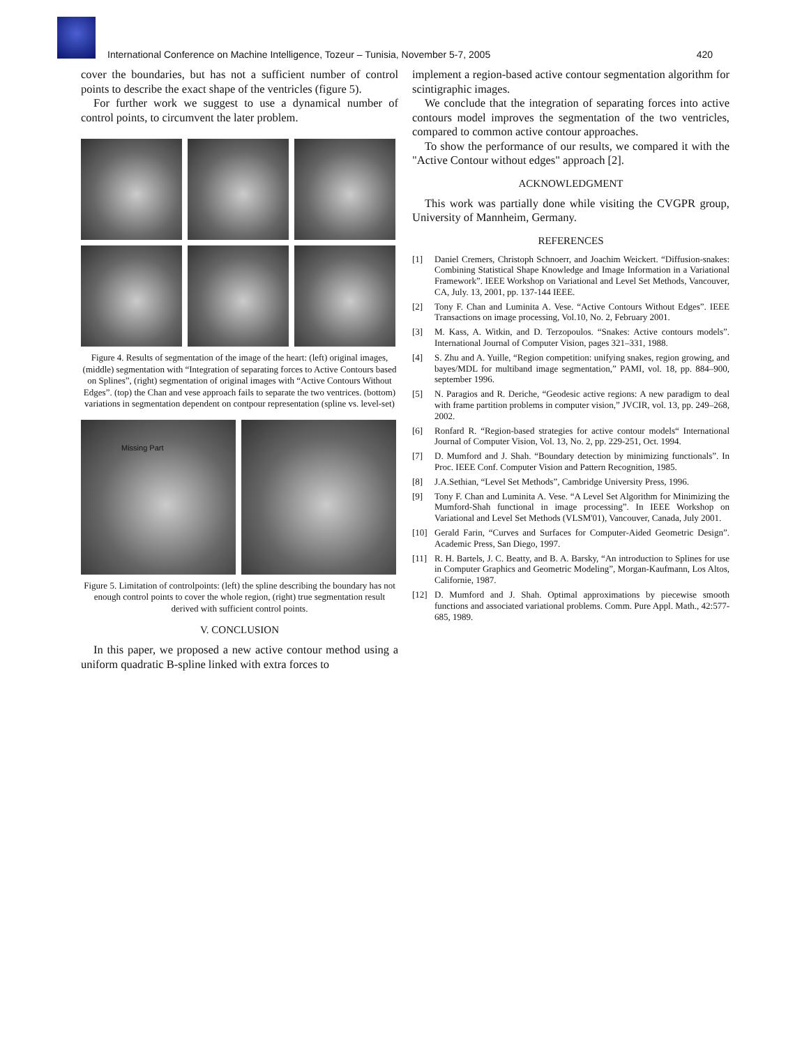International Conference on Machine Intelligence, Tozeur – Tunisia, November 5-7, 2005
420
cover the boundaries, but has not a sufficient number of control points to describe the exact shape of the ventricles (figure 5).
For further work we suggest to use a dynamical number of control points, to circumvent the later problem.
Figure 4. Results of segmentation of the image of the heart: (left) original images, (middle) segmentation with “Integration of separating forces to Active Contours based on Splines”, (right) segmentation of original images with “Active Contours Without Edges”. (top) the Chan and vese approach fails to separate the two ventrices. (bottom) variations in segmentation dependent on contpour representation (spline vs. level-set)
Missing Part
Figure 5. Limitation of controlpoints: (left) the spline describing the boundary has not enough control points to cover the whole region, (right) true segmentation result derived with sufficient control points.
V. CONCLUSION
In this paper, we proposed a new active contour method using a uniform quadratic B-spline linked with extra forces to
implement a region-based active contour segmentation algorithm for scintigraphic images.
We conclude that the integration of separating forces into active contours model improves the segmentation of the two ventricles, compared to common active contour approaches.
To show the performance of our results, we compared it with the "Active Contour without edges" approach [2].
ACKNOWLEDGMENT
This work was partially done while visiting the CVGPR group, University of Mannheim, Germany.
REFERENCES
[1] Daniel Cremers, Christoph Schnoerr, and Joachim Weickert. “Diffusion-snakes: Combining Statistical Shape Knowledge and Image Information in a Variational Framework”. IEEE Workshop on Variational and Level Set Methods, Vancouver, CA, July. 13, 2001, pp. 137-144 IEEE.
[2] Tony F. Chan and Luminita A. Vese. “Active Contours Without Edges”. IEEE Transactions on image processing, Vol.10, No. 2, February 2001.
[3] M. Kass, A. Witkin, and D. Terzopoulos. “Snakes: Active contours models”. International Journal of Computer Vision, pages 321–331, 1988.
[4] S. Zhu and A. Yuille, “Region competition: unifying snakes, region growing, and bayes/MDL for multiband image segmentation,” PAMI, vol. 18, pp. 884–900, september 1996.
[5] N. Paragios and R. Deriche, “Geodesic active regions: A new paradigm to deal with frame partition problems in computer vision,” JVCIR, vol. 13, pp. 249–268, 2002.
[6] Ronfard R. “Region-based strategies for active contour models“ International Journal of Computer Vision, Vol. 13, No. 2, pp. 229-251, Oct. 1994.
[7] D. Mumford and J. Shah. “Boundary detection by minimizing functionals”. In Proc. IEEE Conf. Computer Vision and Pattern Recognition, 1985.
[8] J.A.Sethian, “Level Set Methods”, Cambridge University Press, 1996.
[9] Tony F. Chan and Luminita A. Vese. “A Level Set Algorithm for Minimizing the Mumford-Shah functional in image processing”. In IEEE Workshop on Variational and Level Set Methods (VLSM'01), Vancouver, Canada, July 2001.
[10] Gerald Farin, “Curves and Surfaces for Computer-Aided Geometric Design”. Academic Press, San Diego, 1997.
[11] R. H. Bartels, J. C. Beatty, and B. A. Barsky, “An introduction to Splines for use in Computer Graphics and Geometric Modeling”, Morgan-Kaufmann, Los Altos, Californie, 1987.
[12] D. Mumford and J. Shah. Optimal approximations by piecewise smooth functions and associated variational problems. Comm. Pure Appl. Math., 42:577-685, 1989.